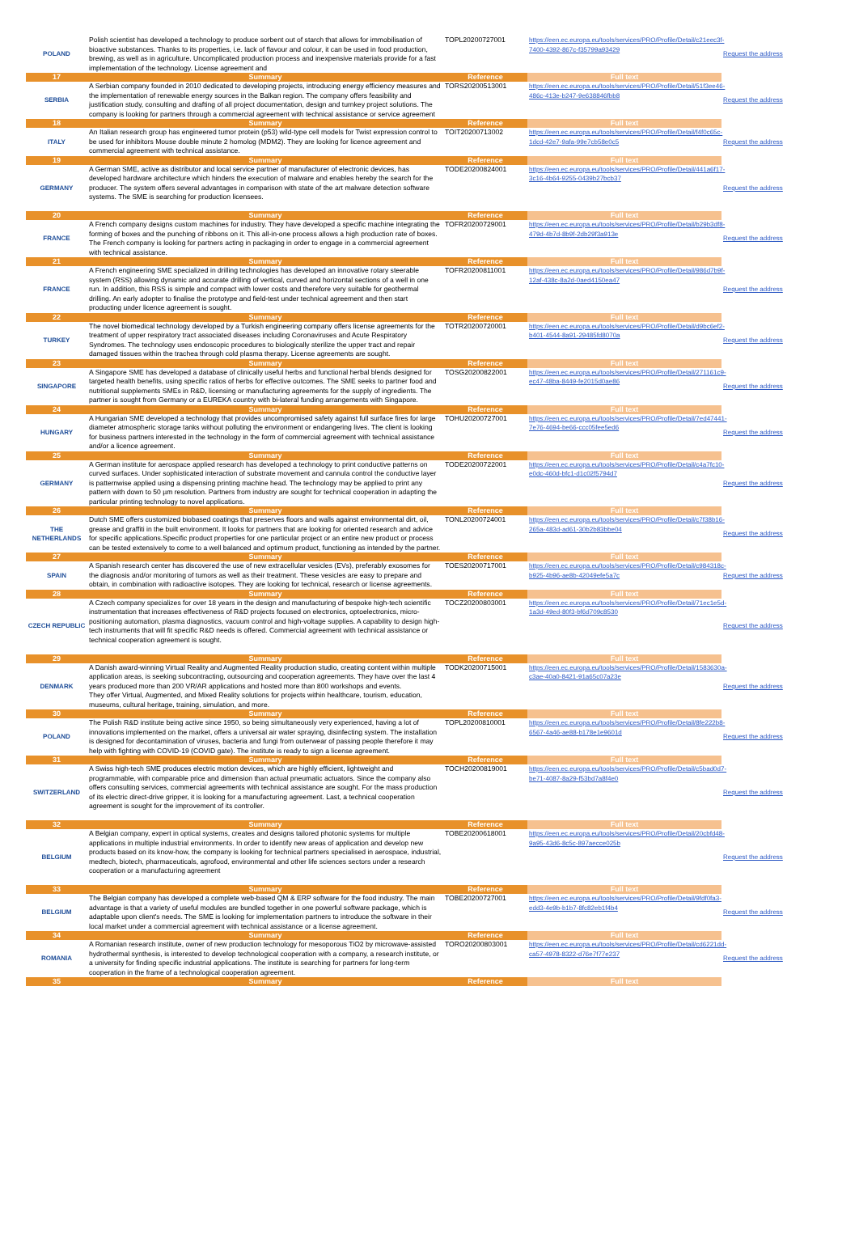| POLAND | Polish scientist has developed a technology to produce sorbent out of starch that allows for immobilisation of bioactive substances. Thanks to its properties, i.e. lack of flavour and colour, it can be used in food production, brewing, as well as in agriculture. Uncomplicated production process and inexpensive materials provide for a fast implementation of the technology. License agreement and | TOPL20200727001 | https://een.ec.europa.eu/tools/services/PRO/Profile/Detail/c21eec3f-7400-4392-867c-f35799a93429 | Request the address |
| 17 | Summary | Reference | Full text | |
| SERBIA | A Serbian company founded in 2010 dedicated to developing projects, introducing energy efficiency measures and the implementation of renewable energy sources in the Balkan region. The company offers feasibility and justification study, consulting and drafting of all project documentation, design and turnkey project solutions. The company is looking for partners through a commercial agreement with technical assistance or service agreement | TORS20200513001 | https://een.ec.europa.eu/tools/services/PRO/Profile/Detail/51f3ee46-486c-413e-b247-9e638846fbb8 | Request the address |
| 18 | Summary | Reference | Full text | |
| ITALY | An Italian research group has engineered tumor protein (p53) wild-type cell models for Twist expression control to be used for inhibitors Mouse double minute 2 homolog (MDM2). They are looking for licence agreement and commercial agreement with technical assistance. | TOIT20200713002 | https://een.ec.europa.eu/tools/services/PRO/Profile/Detail/f4f0c65c-1dcd-42e7-9afa-99e7cb58e0c5 | Request the address |
| 19 | Summary | Reference | Full text | |
| GERMANY | A German SME, active as distributor and local service partner of manufacturer of electronic devices, has developed hardware architecture which hinders the execution of malware and enables hereby the search for the producer. The system offers several advantages in comparison with state of the art malware detection software systems. The SME is searching for production licensees. | TODE20200824001 | https://een.ec.europa.eu/tools/services/PRO/Profile/Detail/441a6f17-3c16-4b64-9255-0439b27bcb37 | Request the address |
| 20 | Summary | Reference | Full text | |
| FRANCE | A French company designs custom machines for industry. They have developed a specific machine integrating the forming of boxes and the punching of ribbons on it. This all-in-one process allows a high production rate of boxes. The French company is looking for partners acting in packaging in order to engage in a commercial agreement with technical assistance. | TOFR20200729001 | https://een.ec.europa.eu/tools/services/PRO/Profile/Detail/b29b3df8-479d-4b7d-8b9f-2db29f3a913e | Request the address |
| 21 | Summary | Reference | Full text | |
| FRANCE | A French engineering SME specialized in drilling technologies has developed an innovative rotary steerable system (RSS) allowing dynamic and accurate drilling of vertical, curved and horizontal sections of a well in one run. In addition, this RSS is simple and compact with lower costs and therefore very suitable for geothermal drilling. An early adopter to finalise the prototype and field-test under technical agreement and then start producting under licence agreement is sought. | TOFR20200811001 | https://een.ec.europa.eu/tools/services/PRO/Profile/Detail/986d7b9f-12af-438c-8a2d-0aed4150ea47 | Request the address |
| 22 | Summary | Reference | Full text | |
| TURKEY | The novel biomedical technology developed by a Turkish engineering company offers license agreements for the treatment of upper respiratory tract associated diseases including Coronaviruses and Acute Respiratory Syndromes. The technology uses endoscopic procedures to biologically sterilize the upper tract and repair damaged tissues within the trachea through cold plasma therapy. License agreements are sought. | TOTR20200720001 | https://een.ec.europa.eu/tools/services/PRO/Profile/Detail/d9bc6ef2-b401-4544-8a91-29485fd8070a | Request the address |
| 23 | Summary | Reference | Full text | |
| SINGAPORE | A Singapore SME has developed a database of clinically useful herbs and functional herbal blends designed for targeted health benefits, using specific ratios of herbs for effective outcomes. The SME seeks to partner food and nutritional supplements SMEs in R&D, licensing or manufacturing agreements for the supply of ingredients. The partner is sought from Germany or a EUREKA country with bi-lateral funding arrangements with Singapore. | TOSG20200822001 | https://een.ec.europa.eu/tools/services/PRO/Profile/Detail/271161c9-ec47-48ba-8449-fe2015d0ae86 | Request the address |
| 24 | Summary | Reference | Full text | |
| HUNGARY | A Hungarian SME developed a technology that provides uncompromised safety against full surface fires for large diameter atmospheric storage tanks without polluting the environment or endangering lives. The client is looking for business partners interested in the technology in the form of commercial agreement with technical assistance and/or a licence agreement. | TOHU20200727001 | https://een.ec.europa.eu/tools/services/PRO/Profile/Detail/7ed47441-7e76-4694-be66-ccc05fee5ed6 | Request the address |
| 25 | Summary | Reference | Full text | |
| GERMANY | A German institute for aerospace applied research has developed a technology to print conductive patterns on curved surfaces. Under sophisticated interaction of substrate movement and cannula control the conductive layer is patternwise applied using a dispensing printing machine head. The technology may be applied to print any pattern with down to 50 µm resolution. Partners from industry are sought for technical cooperation in adapting the particular printing technology to novel applications. | TODE20200722001 | https://een.ec.europa.eu/tools/services/PRO/Profile/Detail/c4a7fc10-e0dc-460d-bfc1-d1c02f5794d7 | Request the address |
| 26 | Summary | Reference | Full text | |
| THE NETHERLANDS | Dutch SME offers customized biobased coatings that preserves floors and walls against environmental dirt, oil, grease and graffiti in the built environment. It looks for partners that are looking for oriented research and advice for specific applications.Specific product properties for one particular project or an entire new product or process can be tested extensively to come to a well balanced and optimum product, functioning as intended by the partner. | TONL20200724001 | https://een.ec.europa.eu/tools/services/PRO/Profile/Detail/c7f38b16-265a-483d-ad61-30b2b83bbe04 | Request the address |
| 27 | Summary | Reference | Full text | |
| SPAIN | A Spanish research center has discovered the use of new extracellular vesicles (EVs), preferably exosomes for the diagnosis and/or monitoring of tumors as well as their treatment. These vesicles are easy to prepare and obtain, in combination with radioactive isotopes. They are looking for technical, research or license agreements. | TOES20200717001 | https://een.ec.europa.eu/tools/services/PRO/Profile/Detail/c984318c-b925-4b96-ae8b-42049efe5a7c | Request the address |
| 28 | Summary | Reference | Full text | |
| CZECH REPUBLIC | A Czech company specializes for over 18 years in the design and manufacturing of bespoke high-tech scientific instrumentation that increases effectiveness of R&D projects focused on electronics, optoelectronics, micro-positioning automation, plasma diagnostics, vacuum control and high-voltage supplies. A capability to design high-tech instruments that will fit specific R&D needs is offered. Commercial agreement with technical assistance or technical cooperation agreement is sought. | TOCZ20200803001 | https://een.ec.europa.eu/tools/services/PRO/Profile/Detail/71ec1e5d-1a3d-49ed-80f3-bf6d709c8530 | Request the address |
| 29 | Summary | Reference | Full text | |
| DENMARK | A Danish award-winning Virtual Reality and Augmented Reality production studio, creating content within multiple application areas, is seeking subcontracting, outsourcing and cooperation agreements. They have over the last 4 years produced more than 200 VR/AR applications and hosted more than 800 workshops and events. They offer Virtual, Augmented, and Mixed Reality solutions for projects within healthcare, tourism, education, museums, cultural heritage, training, simulation, and more. | TODK20200715001 | https://een.ec.europa.eu/tools/services/PRO/Profile/Detail/1583630a-c3ae-40a0-8421-91a65c07a23e | Request the address |
| 30 | Summary | Reference | Full text | |
| POLAND | The Polish R&D institute being active since 1950, so being simultaneously very experienced, having a lot of innovations implemented on the market, offers a universal air water spraying, disinfecting system. The installation is designed for decontamination of viruses, bacteria and fungi from outerwear of passing people therefore it may help with fighting with COVID-19 (COVID gate). The institute is ready to sign a license agreement. | TOPL20200810001 | https://een.ec.europa.eu/tools/services/PRO/Profile/Detail/8fe222b8-6567-4a46-ae88-b178e1e9601d | Request the address |
| 31 | Summary | Reference | Full text | |
| SWITZERLAND | A Swiss high-tech SME produces electric motion devices, which are highly efficient, lightweight and programmable, with comparable price and dimension than actual pneumatic actuators. Since the company also offers consulting services, commercial agreements with technical assistance are sought. For the mass production of its electric direct-drive gripper, it is looking for a manufacturing agreement. Last, a technical cooperation agreement is sought for the improvement of its controller. | TOCH20200819001 | https://een.ec.europa.eu/tools/services/PRO/Profile/Detail/c5bad0d7-be71-4087-8a29-f53bd7a8f4e0 | Request the address |
| 32 | Summary | Reference | Full text | |
| BELGIUM | A Belgian company, expert in optical systems, creates and designs tailored photonic systems for multiple applications in multiple industrial environments. In order to identify new areas of application and develop new products based on its know-how, the company is looking for technical partners specialised in aerospace, industrial, medtech, biotech, pharmaceuticals, agrofood, environmental and other life sciences sectors under a research cooperation or a manufacturing agreement | TOBE20200618001 | https://een.ec.europa.eu/tools/services/PRO/Profile/Detail/20cbfd48-9a95-43d6-8c5c-897aecce025b | Request the address |
| 33 | Summary | Reference | Full text | |
| BELGIUM | The Belgian company has developed a complete web-based QM & ERP software for the food industry. The main advantage is that a variety of useful modules are bundled together in one powerful software package, which is adaptable upon client's needs. The SME is looking for implementation partners to introduce the software in their local market under a commercial agreement with technical assistance or a license agreement. | TOBE20200727001 | https://een.ec.europa.eu/tools/services/PRO/Profile/Detail/9fdf0fa3-edd3-4e9b-b1b7-8fc82eb1f4b4 | Request the address |
| 34 | Summary | Reference | Full text | |
| ROMANIA | A Romanian research institute, owner of new production technology for mesoporous TiO2 by microwave-assisted hydrothermal synthesis, is interested to develop technological cooperation with a company, a research institute, or a university for finding specific industrial applications. The institute is searching for partners for long-term cooperation in the frame of a technological cooperation agreement. | TORO20200803001 | https://een.ec.europa.eu/tools/services/PRO/Profile/Detail/cd6221dd-ca57-4978-8322-d76e7f77e237 | Request the address |
| 35 | Summary | Reference | Full text | |